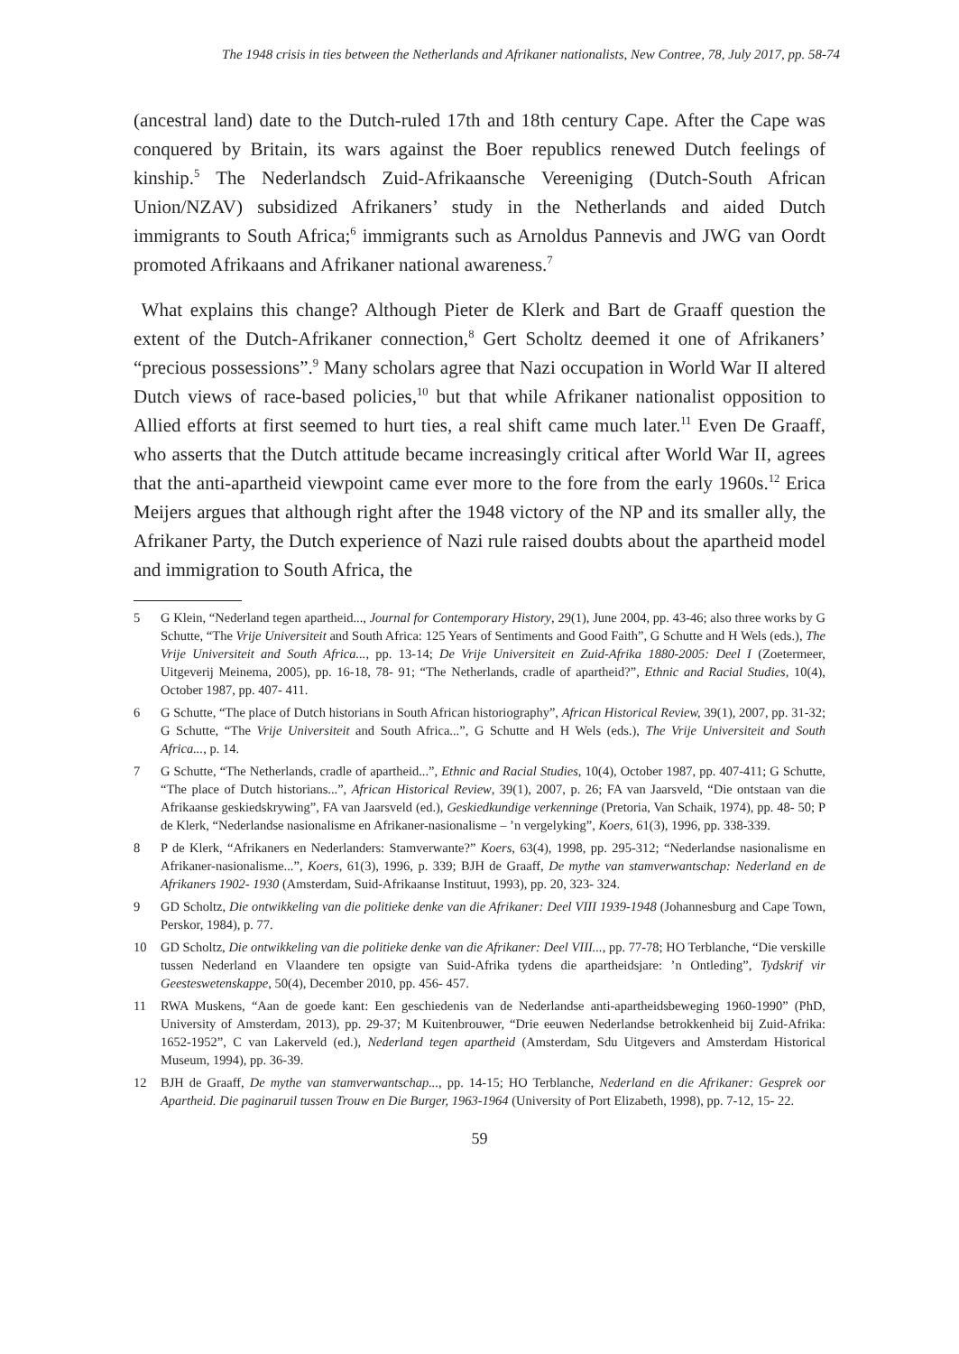The 1948 crisis in ties between the Netherlands and Afrikaner nationalists, New Contree, 78, July 2017, pp. 58-74
(ancestral land) date to the Dutch-ruled 17th and 18th century Cape. After the Cape was conquered by Britain, its wars against the Boer republics renewed Dutch feelings of kinship.<sup>5</sup> The Nederlandsch Zuid-Afrikaansche Vereeniging (Dutch-South African Union/NZAV) subsidized Afrikaners’ study in the Netherlands and aided Dutch immigrants to South Africa;<sup>6</sup> immigrants such as Arnoldus Pannevis and JWG van Oordt promoted Afrikaans and Afrikaner national awareness.<sup>7</sup>
What explains this change? Although Pieter de Klerk and Bart de Graaff question the extent of the Dutch-Afrikaner connection,<sup>8</sup> Gert Scholtz deemed it one of Afrikaners’ “precious possessions”.<sup>9</sup> Many scholars agree that Nazi occupation in World War II altered Dutch views of race-based policies,<sup>10</sup> but that while Afrikaner nationalist opposition to Allied efforts at first seemed to hurt ties, a real shift came much later.<sup>11</sup> Even De Graaff, who asserts that the Dutch attitude became increasingly critical after World War II, agrees that the anti-apartheid viewpoint came ever more to the fore from the early 1960s.<sup>12</sup> Erica Meijers argues that although right after the 1948 victory of the NP and its smaller ally, the Afrikaner Party, the Dutch experience of Nazi rule raised doubts about the apartheid model and immigration to South Africa, the
5 G Klein, “Nederland tegen apartheid..., Journal for Contemporary History, 29(1), June 2004, pp. 43-46; also three works by G Schutte, “The Vrije Universiteit and South Africa: 125 Years of Sentiments and Good Faith”, G Schutte and H Wels (eds.), The Vrije Universiteit and South Africa..., pp. 13-14; De Vrije Universiteit en Zuid-Afrika 1880-2005: Deel I (Zoetermeer, Uitgeverij Meinema, 2005), pp. 16-18, 78- 91; “The Netherlands, cradle of apartheid?”, Ethnic and Racial Studies, 10(4), October 1987, pp. 407- 411.
6 G Schutte, “The place of Dutch historians in South African historiography”, African Historical Review, 39(1), 2007, pp. 31-32; G Schutte, “The Vrije Universiteit and South Africa...”, G Schutte and H Wels (eds.), The Vrije Universiteit and South Africa..., p. 14.
7 G Schutte, “The Netherlands, cradle of apartheid...”, Ethnic and Racial Studies, 10(4), October 1987, pp. 407-411; G Schutte, “The place of Dutch historians...”, African Historical Review, 39(1), 2007, p. 26; FA van Jaarsveld, “Die ontstaan van die Afrikaanse geskiedskrywing”, FA van Jaarsveld (ed.), Geskiedkundige verkenninge (Pretoria, Van Schaik, 1974), pp. 48- 50; P de Klerk, “Nederlandse nasionalisme en Afrikaner-nasionalisme – ’n vergelyking”, Koers, 61(3), 1996, pp. 338-339.
8 P de Klerk, “Afrikaners en Nederlanders: Stamverwante?” Koers, 63(4), 1998, pp. 295-312; “Nederlandse nasionalisme en Afrikaner-nasionalisme...”, Koers, 61(3), 1996, p. 339; BJH de Graaff, De mythe van stamverwantschap: Nederland en de Afrikaners 1902- 1930 (Amsterdam, Suid-Afrikaanse Instituut, 1993), pp. 20, 323- 324.
9 GD Scholtz, Die ontwikkeling van die politieke denke van die Afrikaner: Deel VIII 1939-1948 (Johannesburg and Cape Town, Perskor, 1984), p. 77.
10 GD Scholtz, Die ontwikkeling van die politieke denke van die Afrikaner: Deel VIII..., pp. 77-78; HO Terblanche, “Die verskille tussen Nederland en Vlaandere ten opsigte van Suid-Afrika tydens die apartheidsjare: ’n Ontleding”, Tydskrif vir Geesteswetenskappe, 50(4), December 2010, pp. 456- 457.
11 RWA Muskens, “Aan de goede kant: Een geschiedenis van de Nederlandse anti-apartheidsbeweging 1960-1990” (PhD, University of Amsterdam, 2013), pp. 29-37; M Kuitenbrouwer, “Drie eeuwen Nederlandse betrokkenheid bij Zuid-Afrika: 1652-1952”, C van Lakerveld (ed.), Nederland tegen apartheid (Amsterdam, Sdu Uitgevers and Amsterdam Historical Museum, 1994), pp. 36-39.
12 BJH de Graaff, De mythe van stamverwantschap..., pp. 14-15; HO Terblanche, Nederland en die Afrikaner: Gesprek oor Apartheid. Die paginaruil tussen Trouw en Die Burger, 1963-1964 (University of Port Elizabeth, 1998), pp. 7-12, 15- 22.
59